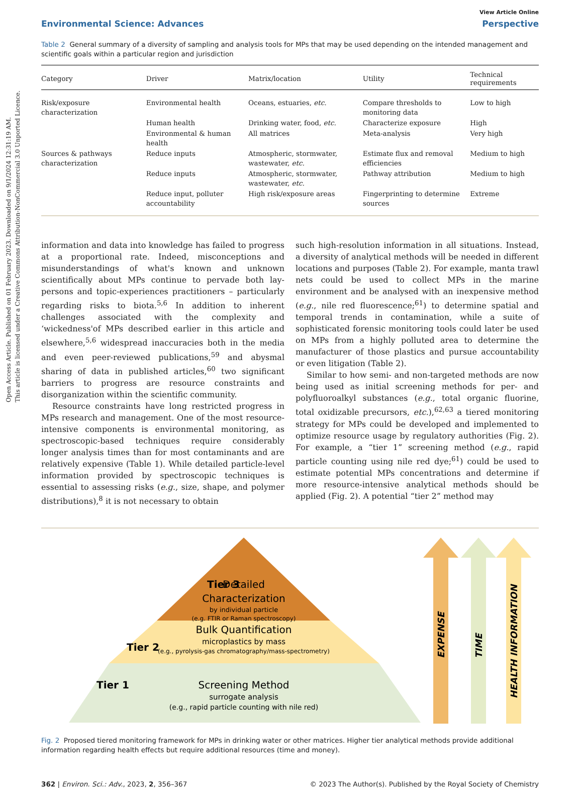Open Access Article. Published on 01 February 2023. Downloaded on 9/1/2024 12:31:19 AM.
This article is licensed under a Creative Commons Attribution-NonCommercial 3.0 Unported Licence.
View Article Online
Environmental Science: Advances Perspective
Table 2 General summary of a diversity of sampling and analysis tools for MPs that may be used depending on the intended management and scientific goals within a particular region and jurisdiction
| Category | Driver | Matrix/location | Utility | Technical requirements |
| --- | --- | --- | --- | --- |
| Risk/exposure characterization | Environmental health | Oceans, estuaries, etc. | Compare thresholds to monitoring data | Low to high |
| | Human health | Drinking water, food, etc. | Characterize exposure | High |
| | Environmental & human health | All matrices | Meta-analysis | Very high |
| Sources & pathways characterization | Reduce inputs | Atmospheric, stormwater, wastewater, etc. | Estimate flux and removal efficiencies | Medium to high |
| | Reduce inputs | Atmospheric, stormwater, wastewater, etc. | Pathway attribution | Medium to high |
| | Reduce input, polluter accountability | High risk/exposure areas | Fingerprinting to determine sources | Extreme |
information and data into knowledge has failed to progress at a proportional rate. Indeed, misconceptions and misunderstandings of what's known and unknown scientifically about MPs continue to pervade both lay-persons and topic-experiences practitioners – particularly regarding risks to biota.<sup>5,6</sup> In addition to inherent challenges associated with the complexity and ‘wickedness'of MPs described earlier in this article and elsewhere,<sup>5,6</sup> widespread inaccuracies both in the media and even peer-reviewed publications,<sup>59</sup> and abysmal sharing of data in published articles,<sup>60</sup> two significant barriers to progress are resource constraints and disorganization within the scientific community.
Resource constraints have long restricted progress in MPs research and management. One of the most resource-intensive components is environmental monitoring, as spectroscopic-based techniques require considerably longer analysis times than for most contaminants and are relatively expensive (Table 1). While detailed particle-level information provided by spectroscopic techniques is essential to assessing risks (e.g., size, shape, and polymer distributions),<sup>8</sup> it is not necessary to obtain
such high-resolution information in all situations. Instead, a diversity of analytical methods will be needed in different locations and purposes (Table 2). For example, manta trawl nets could be used to collect MPs in the marine environment and be analysed with an inexpensive method (e.g., nile red fluorescence;<sup>61</sup>) to determine spatial and temporal trends in contamination, while a suite of sophisticated forensic monitoring tools could later be used on MPs from a highly polluted area to determine the manufacturer of those plastics and pursue accountability or even litigation (Table 2).
Similar to how semi- and non-targeted methods are now being used as initial screening methods for per- and polyfluoroalkyl substances (e.g., total organic fluorine, total oxidizable precursors, etc.),<sup>62,63</sup> a tiered monitoring strategy for MPs could be developed and implemented to optimize resource usage by regulatory authorities (Fig. 2). For example, a “tier 1” screening method (e.g., rapid particle counting using nile red dye;<sup>61</sup>) could be used to estimate potential MPs concentrations and determine if more resource-intensive analytical methods should be applied (Fig. 2). A potential “tier 2” method may
Tier 3
Detailed
Characterization
by individual particle
(e.g. FTIR or Raman spectroscopy)
Tier 2
Bulk Quantification
microplastics by mass
(e.g., pyrolysis-gas chromatography/mass-spectrometry)
Tier 1
Screening Method
surrogate analysis
(e.g., rapid particle counting with nile red)
EXPENSE
TIME
HEALTH INFORMATION
Fig. 2 Proposed tiered monitoring framework for MPs in drinking water or other matrices. Higher tier analytical methods provide additional information regarding health effects but require additional resources (time and money).
362 | Environ. Sci.: Adv., 2023, 2, 356–367 © 2023 The Author(s). Published by the Royal Society of Chemistry